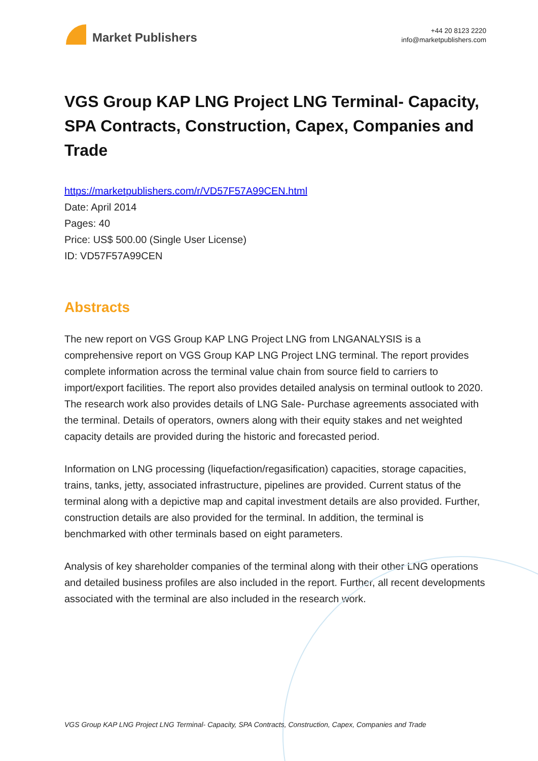Market Publishers
+44 20 8123 2220
info@marketpublishers.com
VGS Group KAP LNG Project LNG Terminal- Capacity, SPA Contracts, Construction, Capex, Companies and Trade
https://marketpublishers.com/r/VD57F57A99CEN.html
Date: April 2014
Pages: 40
Price: US$ 500.00 (Single User License)
ID: VD57F57A99CEN
Abstracts
The new report on VGS Group KAP LNG Project LNG from LNGANALYSIS is a comprehensive report on VGS Group KAP LNG Project LNG terminal. The report provides complete information across the terminal value chain from source field to carriers to import/export facilities. The report also provides detailed analysis on terminal outlook to 2020. The research work also provides details of LNG Sale- Purchase agreements associated with the terminal. Details of operators, owners along with their equity stakes and net weighted capacity details are provided during the historic and forecasted period.
Information on LNG processing (liquefaction/regasification) capacities, storage capacities, trains, tanks, jetty, associated infrastructure, pipelines are provided. Current status of the terminal along with a depictive map and capital investment details are also provided. Further, construction details are also provided for the terminal. In addition, the terminal is benchmarked with other terminals based on eight parameters.
Analysis of key shareholder companies of the terminal along with their other LNG operations and detailed business profiles are also included in the report. Further, all recent developments associated with the terminal are also included in the research work.
VGS Group KAP LNG Project LNG Terminal- Capacity, SPA Contracts, Construction, Capex, Companies and Trade